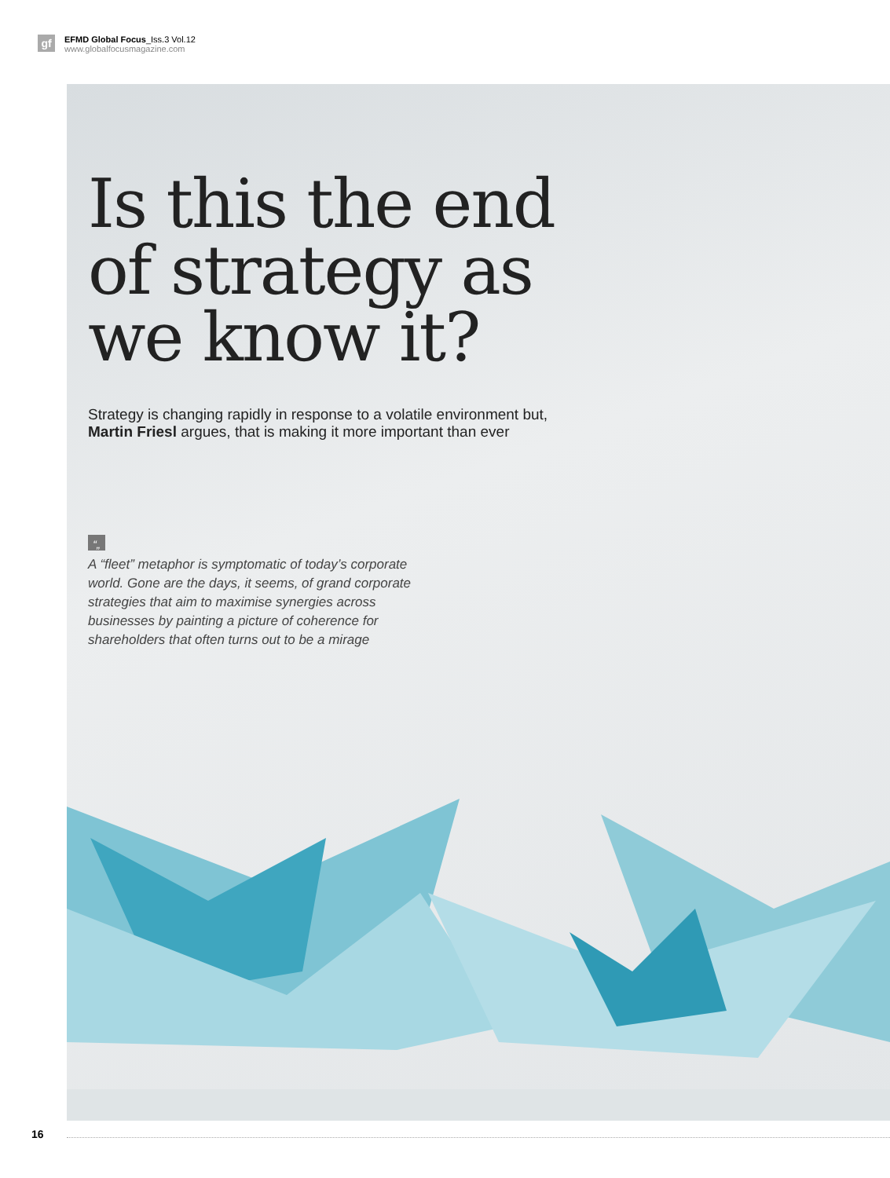gf
EFMD Global Focus_Iss.3 Vol.12
www.globalfocusmagazine.com
Is this the end
of strategy as
we know it?
Strategy is changing rapidly in response to a volatile environment but,
Martin Friesl argues, that is making it more important than ever
“„
A “fleet” metaphor is symptomatic of today’s corporate world. Gone are the days, it seems, of grand corporate strategies that aim to maximise synergies across businesses by painting a picture of coherence for shareholders that often turns out to be a mirage
16